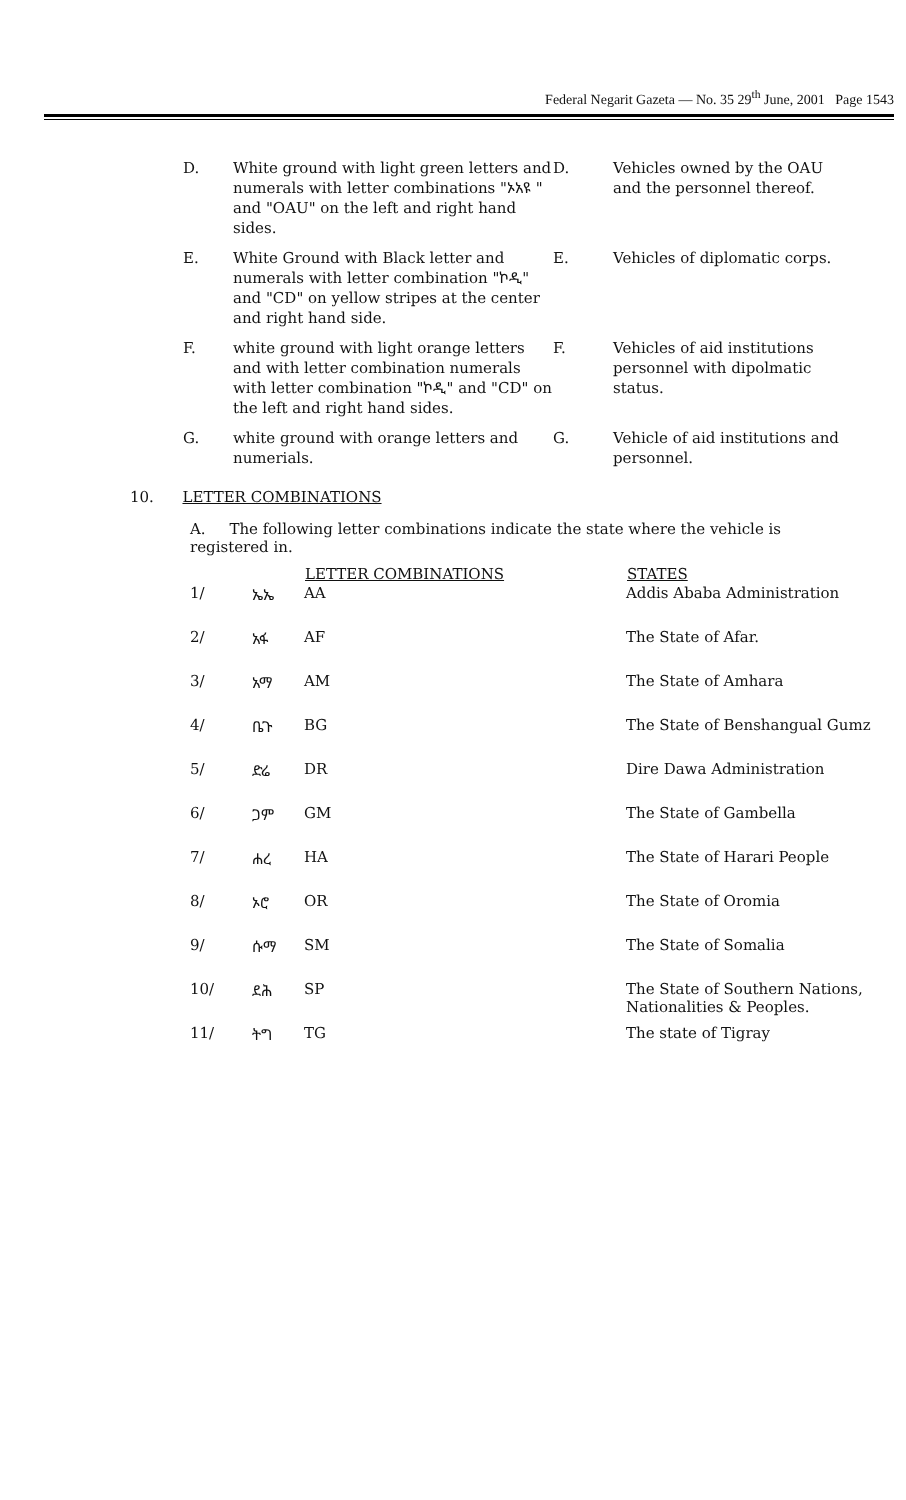Federal Negarit Gazeta — No. 35 29<sup>th</sup> June, 2001 Page 1543
D.
White ground with light green letters and numerals with letter combinations "ኦአዩ " and "OAU" on the left and right hand sides.
D.
Vehicles owned by the OAU and the personnel thereof.
E.
White Ground with Black letter and numerals with letter combination "ኮዲ" and "CD" on yellow stripes at the center and right hand side.
E.
Vehicles of diplomatic corps.
F.
white ground with light orange letters and with letter combination numerals with letter combination "ኮዲ" and "CD" on the left and right hand sides.
F.
Vehicles of aid institutions personnel with dipolmatic status.
G.
white ground with orange letters and numerials.
G.
Vehicle of aid institutions and personnel.
10. LETTER COMBINATIONS
A. The following letter combinations indicate the state where the vehicle is registered in.
| | | LETTER COMBINATIONS | STATES |
| --- | --- | --- | --- |
| 1/ | ኤኤ | AA | Addis Ababa Administration |
| 2/ | አፋ | AF | The State of Afar. |
| 3/ | አማ | AM | The State of Amhara |
| 4/ | ቤጉ | BG | The State of Benshangual Gumz |
| 5/ | ድሬ | DR | Dire Dawa Administration |
| 6/ | ጋም | GM | The State of Gambella |
| 7/ | ሐረ | HA | The State of Harari People |
| 8/ | ኦሮ | OR | The State of Oromia |
| 9/ | ሱማ | SM | The State of Somalia |
| 10/ | ደሕ | SP | The State of Southern Nations, Nationalities & Peoples. |
| 11/ | ትግ | TG | The state of Tigray |